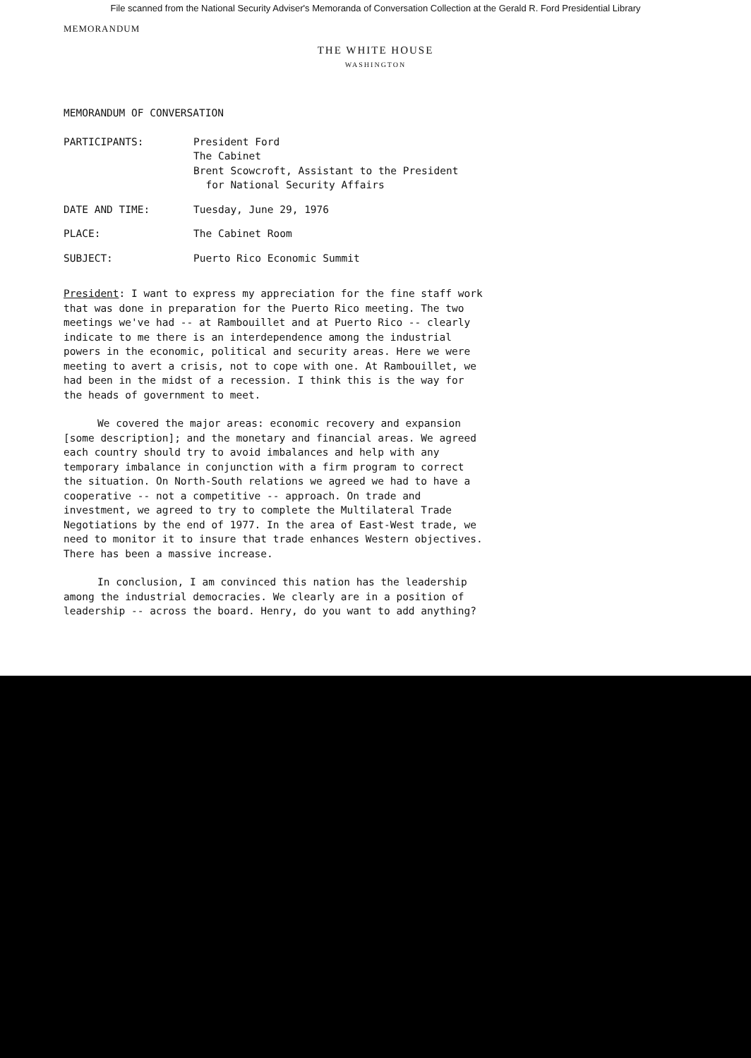File scanned from the National Security Adviser's Memoranda of Conversation Collection at the Gerald R. Ford Presidential Library
MEMORANDUM
THE WHITE HOUSE
WASHINGTON
MEMORANDUM OF CONVERSATION
| PARTICIPANTS: | President Ford The Cabinet Brent Scowcroft, Assistant to the President for National Security Affairs |
| DATE AND TIME: | Tuesday, June 29, 1976 |
| PLACE: | The Cabinet Room |
| SUBJECT: | Puerto Rico Economic Summit |
President: I want to express my appreciation for the fine staff work that was done in preparation for the Puerto Rico meeting. The two meetings we've had -- at Rambouillet and at Puerto Rico -- clearly indicate to me there is an interdependence among the industrial powers in the economic, political and security areas. Here we were meeting to avert a crisis, not to cope with one. At Rambouillet, we had been in the midst of a recession. I think this is the way for the heads of government to meet.
We covered the major areas: economic recovery and expansion [some description]; and the monetary and financial areas. We agreed each country should try to avoid imbalances and help with any temporary imbalance in conjunction with a firm program to correct the situation. On North-South relations we agreed we had to have a cooperative -- not a competitive -- approach. On trade and investment, we agreed to try to complete the Multilateral Trade Negotiations by the end of 1977. In the area of East-West trade, we need to monitor it to insure that trade enhances Western objectives. There has been a massive increase.
In conclusion, I am convinced this nation has the leadership among the industrial democracies. We clearly are in a position of leadership -- across the board. Henry, do you want to add anything?